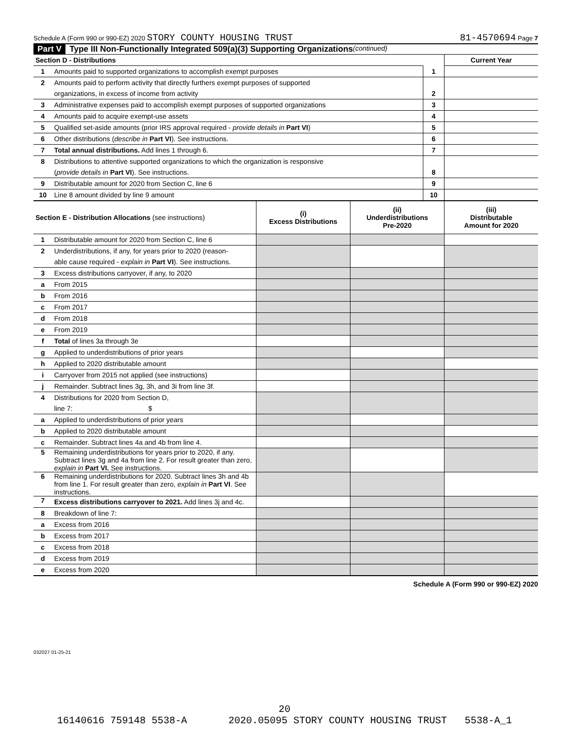Schedule A (Form 990 or 990-EZ) 2020 STORY COUNTY HOUSING TRUST 81-4570694 Page 7
Part V Type III Non-Functionally Integrated 509(a)(3) Supporting Organizations (continued)
| Section D - Distributions | | | Current Year |
| 1 | Amounts paid to supported organizations to accomplish exempt purposes | 1 | |
| 2 | Amounts paid to perform activity that directly furthers exempt purposes of supported | | |
| | organizations, in excess of income from activity | 2 | |
| 3 | Administrative expenses paid to accomplish exempt purposes of supported organizations | 3 | |
| 4 | Amounts paid to acquire exempt-use assets | 4 | |
| 5 | Qualified set-aside amounts (prior IRS approval required - provide details in Part VI ) | 5 | |
| 6 | Other distributions ( describe in Part VI ). See instructions. | 6 | |
| 7 | Total annual distributions. Add lines 1 through 6. | 7 | |
| 8 | Distributions to attentive supported organizations to which the organization is responsive | | |
| | ( provide details in Part VI ). See instructions. | 8 | |
| 9 | Distributable amount for 2020 from Section C, line 6 | 9 | |
| 10 | Line 8 amount divided by line 9 amount | 10 | |
| Section E - Distribution Allocations (see instructions) | | (i) Excess Distributions | (ii) Underdistributions Pre-2020 | (iii) Distributable Amount for 2020 |
| 1 | Distributable amount for 2020 from Section C, line 6 | | | |
| 2 | Underdistributions, if any, for years prior to 2020 (reason- | | | |
| | able cause required - explain in Part VI ). See instructions. | | | |
| 3 | Excess distributions carryover, if any, to 2020 | | | |
| a | From 2015 | | | |
| b | From 2016 | | | |
| c | From 2017 | | | |
| d | From 2018 | | | |
| e | From 2019 | | | |
| f | Total of lines 3a through 3e | | | |
| g | Applied to underdistributions of prior years | | | |
| h | Applied to 2020 distributable amount | | | |
| i | Carryover from 2015 not applied (see instructions) | | | |
| j | Remainder. Subtract lines 3g, 3h, and 3i from line 3f. | | | |
| 4 | Distributions for 2020 from Section D, | | | |
| | line 7: $ | | | |
| a | Applied to underdistributions of prior years | | | |
| b | Applied to 2020 distributable amount | | | |
| c | Remainder. Subtract lines 4a and 4b from line 4. | | | |
| 5 | Remaining underdistributions for years prior to 2020, if any. Subtract lines 3g and 4a from line 2. For result greater than zero, explain in Part VI. See instructions. | | | |
| 6 | Remaining underdistributions for 2020. Subtract lines 3h and 4b from line 1. For result greater than zero, explain in Part VI . See instructions. | | | |
| 7 | Excess distributions carryover to 2021. Add lines 3j and 4c. | | | |
| 8 | Breakdown of line 7: | | | |
| a | Excess from 2016 | | | |
| b | Excess from 2017 | | | |
| c | Excess from 2018 | | | |
| d | Excess from 2019 | | | |
| e | Excess from 2020 | | | |
Schedule A (Form 990 or 990-EZ) 2020
032027 01-25-21
20
16140616 759148 5538-A 2020.05095 STORY COUNTY HOUSING TRUST 5538-A_1